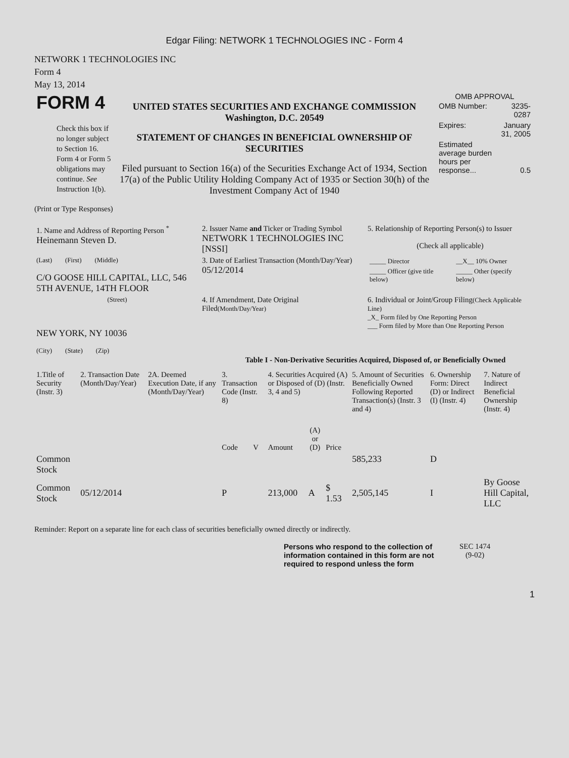Edgar Filing: NETWORK 1 TECHNOLOGIES INC - Form 4
NETWORK 1 TECHNOLOGIES INC
Form 4
May 13, 2014
| FORM 4 Check this box if no longer subject to Section 16. Form 4 or Form 5 obligations may continue. See Instruction 1(b). | UNITED STATES SECURITIES AND EXCHANGE COMMISSION Washington, D.C. 20549 STATEMENT OF CHANGES IN BENEFICIAL OWNERSHIP OF SECURITIES Filed pursuant to Section 16(a) of the Securities Exchange Act of 1934, Section 17(a) of the Public Utility Holding Company Act of 1935 or Section 30(h) of the Investment Company Act of 1940 | OMB APPROVAL / OMB Number: / 3235-0287 / / Expires: / January 31, 2005 / / Estimated average burden hours per response... / 0.5 / |
(Print or Type Responses)
| 1. Name and Address of Reporting Person <sup>*</sup> Heinemann Steven D. | 2. Issuer Name and Ticker or Trading Symbol NETWORK 1 TECHNOLOGIES INC [NSSI] | 5. Relationship of Reporting Person(s) to Issuer (Check all applicable) |
| (Last) (First) (Middle) C/O GOOSE HILL CAPITAL, LLC, 546 5TH AVENUE, 14TH FLOOR | 3. Date of Earliest Transaction (Month/Day/Year) 05/12/2014 | / _____ Director / __X__ 10% Owner / / _____ Officer (give title below) / _____ Other (specify below) / |
| (Street) NEW YORK, NY 10036 (City) (State) (Zip) | 4. If Amendment, Date Original Filed (Month/Day/Year) | 6. Individual or Joint/Group Filing (Check Applicable Line) _X_ Form filed by One Reporting Person ___ Form filed by More than One Reporting Person |
Table I - Non-Derivative Securities Acquired, Disposed of, or Beneficially Owned
| 1.Title of Security (Instr. 3) | 2. Transaction Date (Month/Day/Year) | 2A. Deemed Execution Date, if any (Month/Day/Year) | 3. Transaction Code (Instr. 8) | | 4. Securities Acquired (A) or Disposed of (D) (Instr. 3, 4 and 5) | | | 5. Amount of Securities Beneficially Owned Following Reported Transaction(s) (Instr. 3 and 4) | 6. Ownership Form: Direct (D) or Indirect (I) (Instr. 4) | 7. Nature of Indirect Beneficial Ownership (Instr. 4) |
| | | | Code | V | Amount | (A) or (D) | Price | | | |
| Common Stock | | | | | | | | 585,233 | D | |
| Common Stock | 05/12/2014 | | P | | 213,000 | A | $ 1.53 | 2,505,145 | I | By Goose Hill Capital, LLC |
Reminder: Report on a separate line for each class of securities beneficially owned directly or indirectly.
| Persons who respond to the collection of information contained in this form are not required to respond unless the form | SEC 1474 (9-02) |
1